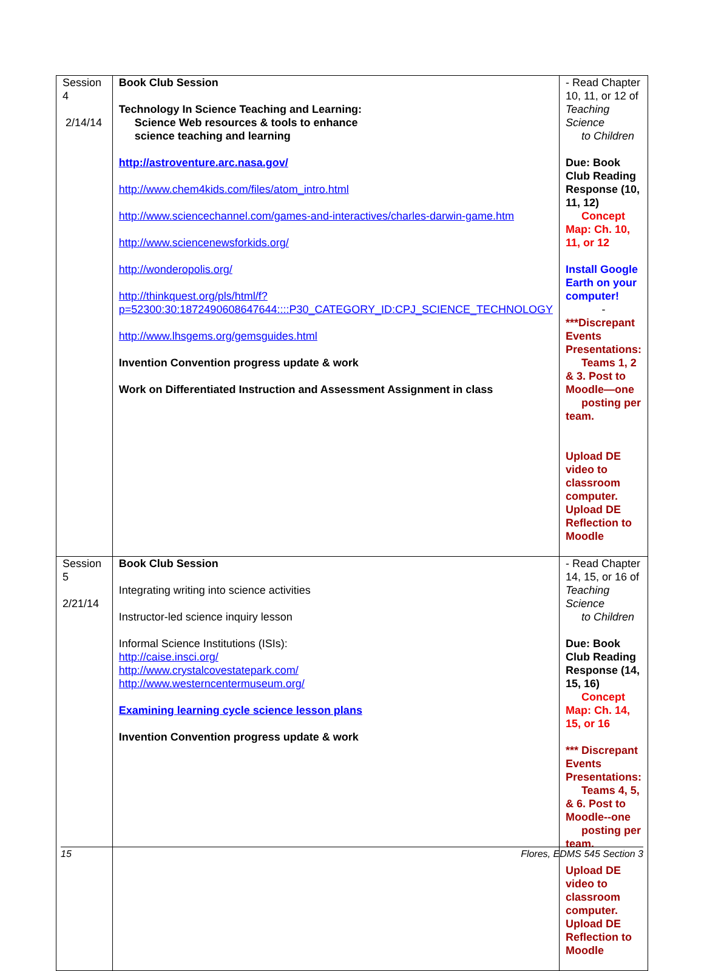| Session 4 2/14/14 | Book Club Session Technology In Science Teaching and Learning: Science Web resources & tools to enhance science teaching and learning http://astroventure.arc.nasa.gov/ http://www.chem4kids.com/files/atom_intro.html http://www.sciencechannel.com/games-and-interactives/charles-darwin-game.htm http://www.sciencenewsforkids.org/ http://wonderopolis.org/ http://thinkquest.org/pls/html/f?p=52300:30:1872490608647644::::P30_CATEGORY_ID:CPJ_SCIENCE_TECHNOLOGY http://www.lhsgems.org/gemsguides.html Invention Convention progress update & work Work on Differentiated Instruction and Assessment Assignment in class | - Read Chapter 10, 11, or 12 of Teaching Science to Children Due: Book Club Reading Response (10, 11, 12) Concept Map: Ch. 10, 11, or 12 Install Google Earth on your computer! - ***Discrepant Events Presentations: Teams 1, 2 & 3. Post to Moodle—one posting per team. Upload DE video to classroom computer. Upload DE Reflection to Moodle |
| Session 5 2/21/14 | Book Club Session Integrating writing into science activities Instructor-led science inquiry lesson Informal Science Institutions (ISIs): http://caise.insci.org/ http://www.crystalcovestatepark.com/ http://www.westerncentermuseum.org/ Examining learning cycle science lesson plans Invention Convention progress update & work | - Read Chapter 14, 15, or 16 of Teaching Science to Children Due: Book Club Reading Response (14, 15, 16) Concept Map: Ch. 14, 15, or 16 *** Discrepant Events Presentations: Teams 4, 5, & 6. Post to Moodle--one posting per team. Upload DE video to classroom computer. Upload DE Reflection to Moodle |
15 Flores, EDMS 545 Section 3